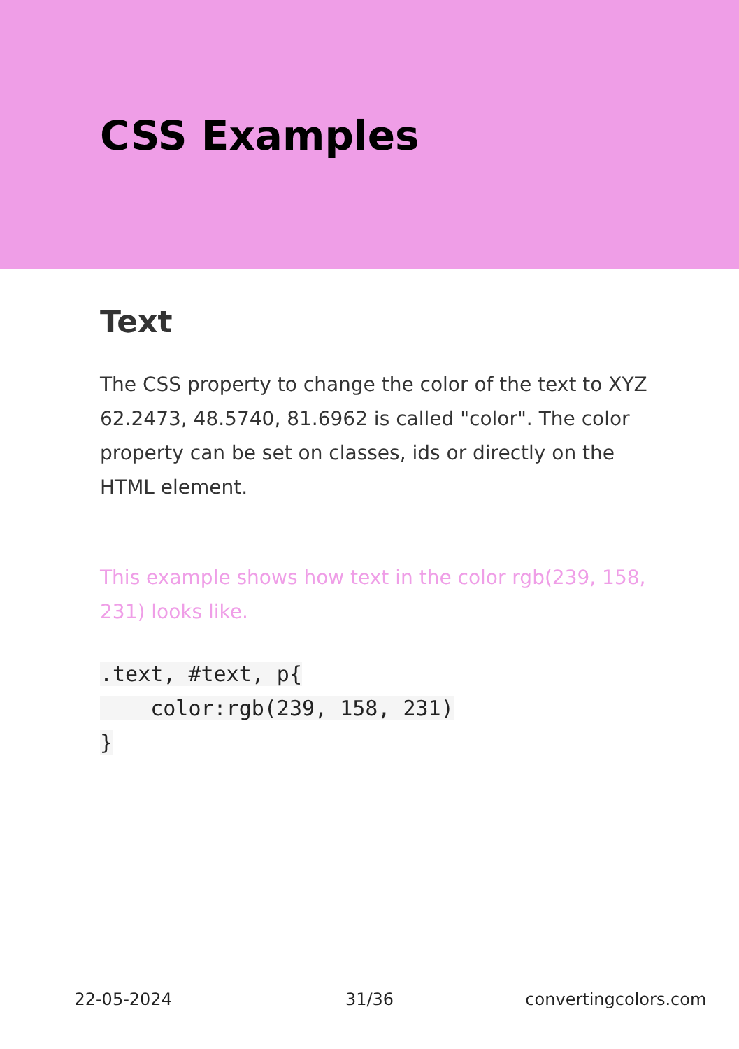CSS Examples
Text
The CSS property to change the color of the text to XYZ 62.2473, 48.5740, 81.6962 is called "color". The color property can be set on classes, ids or directly on the HTML element.
This example shows how text in the color rgb(239, 158, 231) looks like.
.text, #text, p{
    color:rgb(239, 158, 231)
}
22-05-2024 31/36 convertingcolors.com